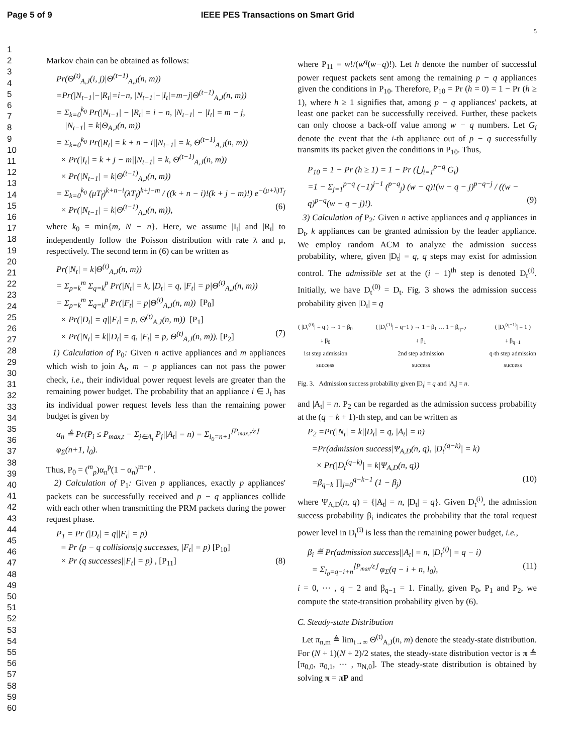Page 5 of 9 IEEE PES Transactions on Smart Grid
5
1
2
3
4
5
6
7
8
9
10
11
12
13
14
15
16
17
18
19
20
21
22
23
24
25
26
27
28
29
30
31
32
33
34
35
36
37
38
39
40
41
42
43
44
45
46
47
48
49
50
51
52
53
54
55
56
57
58
59
60
Markov chain can be obtained as follows:
Pr(Θ<sup>(t)</sup><sub>A,J</sub>(i, j)|Θ<sup>(t−1)</sup><sub>A,J</sub>(n, m))
=Pr(|N<sub>t−1</sub>|−|R<sub>t</sub>|=i−n, |N<sub>t−1</sub>|−|I<sub>t</sub>|=m−j|Θ<sup>(t−1)</sup><sub>A,J</sub>(n, m))
= Σ<sub>k=0</sub><sup>k<sub>0</sub></sup> Pr(|N<sub>t−1</sub>| − |R<sub>t</sub>| = i − n, |N<sub>t−1</sub>| − |I<sub>t</sub>| = m − j,
|N<sub>t−1</sub>| = k|Θ<sub>A,J</sub>(n, m))
= Σ<sub>k=0</sub><sup>k<sub>0</sub></sup> Pr(|R<sub>t</sub>| = k + n − i||N<sub>t−1</sub>| = k, Θ<sup>(t−1)</sup><sub>A,J</sub>(n, m))
× Pr(|I<sub>t</sub>| = k + j − m||N<sub>t−1</sub>| = k, Θ<sup>(t−1)</sup><sub>A,J</sub>(n, m))
× Pr(|N<sub>t−1</sub>| = k|Θ<sup>(t−1)</sup><sub>A,J</sub>(n, m))
= Σ<sub>k=0</sub><sup>k<sub>0</sub></sup> (μT<sub>f</sub>)<sup>k+n−i</sup>(λT<sub>f</sub>)<sup>k+j−m</sup> / ((k + n − i)!(k + j − m)!) e<sup>−(μ+λ)T<sub>f</sub></sup>
× Pr(|N<sub>t−1</sub>| = k|Θ<sup>(t−1)</sup><sub>A,J</sub>(n, m)), (6)
where k<sub>0</sub> = min{m, N − n}. Here, we assume |I<sub>t</sub>| and |R<sub>t</sub>| to independently follow the Poisson distribution with rate λ and μ, respectively. The second term in (6) can be written as
Pr(|N<sub>t</sub>| = k|Θ<sup>(t)</sup><sub>A,J</sub>(n, m))
= Σ<sub>p=k</sub><sup>m</sup> Σ<sub>q=k</sub><sup>p</sup> Pr(|N<sub>t</sub>| = k, |D<sub>t</sub>| = q, |F<sub>t</sub>| = p|Θ<sup>(t)</sup><sub>A,J</sub>(n, m))
= Σ<sub>p=k</sub><sup>m</sup> Σ<sub>q=k</sub><sup>p</sup> Pr(|F<sub>t</sub>| = p|Θ<sup>(t)</sup><sub>A,J</sub>(n, m)) [P<sub>0</sub>]
× Pr(|D<sub>t</sub>| = q||F<sub>t</sub>| = p, Θ<sup>(t)</sup><sub>A,J</sub>(n, m)) [P<sub>1</sub>]
× Pr(|N<sub>t</sub>| = k||D<sub>t</sub>| = q, |F<sub>t</sub>| = p, Θ<sup>(t)</sup><sub>A,J</sub>(n, m)). [P<sub>2</sub>] (7)
1) Calculation of P<sub>0</sub>: Given n active appliances and m appliances which wish to join A<sub>t</sub>, m − p appliances can not pass the power check, i.e., their individual power request levels are greater than the remaining power budget. The probability that an appliance i ∈ J<sub>t</sub> has its individual power request levels less than the remaining power budget is given by
α<sub>n</sub> ≜ Pr(P<sub>i</sub> ≤ P<sub>max,t</sub> − Σ<sub>j∈A<sub>t</sub></sub> P<sub>j</sub>||A<sub>t</sub>| = n) = Σ<sub>l<sub>0</sub>=n+1</sub><sup>⌊P<sub>max,t</sub>/ε⌋</sup> φ<sub>Σ</sub>(n+1, l<sub>0</sub>).
Thus, P<sub>0</sub> = (<sup>m</sup><sub>p</sub>)α<sub>n</sub><sup>p</sup>(1 − α<sub>n</sub>)<sup>m−p</sup> .
2) Calculation of P<sub>1</sub>: Given p appliances, exactly p appliances' packets can be successfully received and p − q appliances collide with each other when transmitting the PRM packets during the power request phase.
P<sub>1</sub> = Pr (|D<sub>t</sub>| = q||F<sub>t</sub>| = p)
= Pr (p − q collisions|q successes, |F<sub>t</sub>| = p) [P<sub>10</sub>]
× Pr (q successes||F<sub>t</sub>| = p) , [P<sub>11</sub>] (8)
where P<sub>11</sub> = w!/(w<sup>q</sup>(w−q)!). Let h denote the number of successful power request packets sent among the remaining p − q appliances given the conditions in P<sub>10</sub>. Therefore, P<sub>10</sub> = Pr (h = 0) = 1 − Pr (h ≥ 1), where h ≥ 1 signifies that, among p − q appliances' packets, at least one packet can be successfully received. Further, these packets can only choose a back-off value among w − q numbers. Let G<sub>i</sub> denote the event that the i-th appliance out of p − q successfully transmits its packet given the conditions in P<sub>10</sub>. Thus,
P<sub>10</sub> = 1 − Pr (h ≥ 1) = 1 − Pr (⋃<sub>i=1</sub><sup>p−q</sup> G<sub>i</sub>)
=1 − Σ<sub>j=1</sub><sup>p−q</sup> (−1)<sup>j−1</sup> (<sup>p−q</sup><sub>j</sub>) (w − q)!(w − q − j)<sup>p−q−j</sup> / ((w − q)<sup>p−q</sup>(w − q − j)!). (9)
3) Calculation of P<sub>2</sub>: Given n active appliances and q appliances in D<sub>t</sub>, k appliances can be granted admission by the leader appliance. We employ random ACM to analyze the admission success probability, where, given |D<sub>t</sub>| = q, q steps may exist for admission control. The admissible set at the (i + 1)<sup>th</sup> step is denoted D<sub>t</sub><sup>(i)</sup>. Initially, we have D<sub>t</sub><sup>(0)</sup> = D<sub>t</sub>. Fig. 3 shows the admission success probability given |D<sub>t</sub>| = q
( |D<sub>t</sub><sup>(0)</sup>| = q ) → 1 − β<sub>0</sub>
↓ β<sub>0</sub>
1st step admission
success
( |D<sub>t</sub><sup>(1)</sup>| = q−1 ) → 1 − β<sub>1</sub> … 1 − β<sub>q−2</sub>
↓ β<sub>1</sub>
2nd step admission
success
( |D<sub>t</sub><sup>(q−1)</sup>| = 1 )
↓ β<sub>q−1</sub>
q-th step admission
success
Fig. 3. Admission success probability given |D<sub>t</sub>| = q and |A<sub>t</sub>| = n.
and |A<sub>t</sub>| = n. P<sub>2</sub> can be regarded as the admission success probability at the (q − k + 1)-th step, and can be written as
P<sub>2</sub> =Pr(|N<sub>t</sub>| = k||D<sub>t</sub>| = q, |A<sub>t</sub>| = n)
=Pr(admission success|Ψ<sub>A,D</sub>(n, q), |D<sub>t</sub><sup>(q−k)</sup>| = k)
× Pr(|D<sub>t</sub><sup>(q−k)</sup>| = k|Ψ<sub>A,D</sub>(n, q))
=β<sub>q−k</sub> ∏<sub>j=0</sub><sup>q−k−1</sup> (1 − β<sub>j</sub>) (10)
where Ψ<sub>A,D</sub>(n, q) = {|A<sub>t</sub>| = n, |D<sub>t</sub>| = q}. Given D<sub>t</sub><sup>(i)</sup>, the admission success probability β<sub>i</sub> indicates the probability that the total request power level in D<sub>t</sub><sup>(i)</sup> is less than the remaining power budget, i.e.,
β<sub>i</sub> ≝ Pr(admission success||A<sub>t</sub>| = n, |D<sub>t</sub><sup>(i)</sup>| = q − i)
= Σ<sub>l<sub>0</sub>=q−i+n</sub><sup>⌊P<sub>max</sub>/ε⌋</sup> φ<sub>Σ</sub>(q − i + n, l<sub>0</sub>), (11)
i = 0, ⋯ , q − 2 and β<sub>q−1</sub> = 1. Finally, given P<sub>0</sub>, P<sub>1</sub> and P<sub>2</sub>, we compute the state-transition probability given by (6).
C. Steady-state Distribution
Let π<sub>n,m</sub> ≜ lim<sub>t→∞</sub> Θ<sup>(t)</sup><sub>A,J</sub>(n, m) denote the steady-state distribution. For (N + 1)(N + 2)/2 states, the steady-state distribution vector is π ≜ [π<sub>0,0</sub>, π<sub>0,1</sub>, ⋯ , π<sub>N,0</sub>]. The steady-state distribution is obtained by solving π = πP and